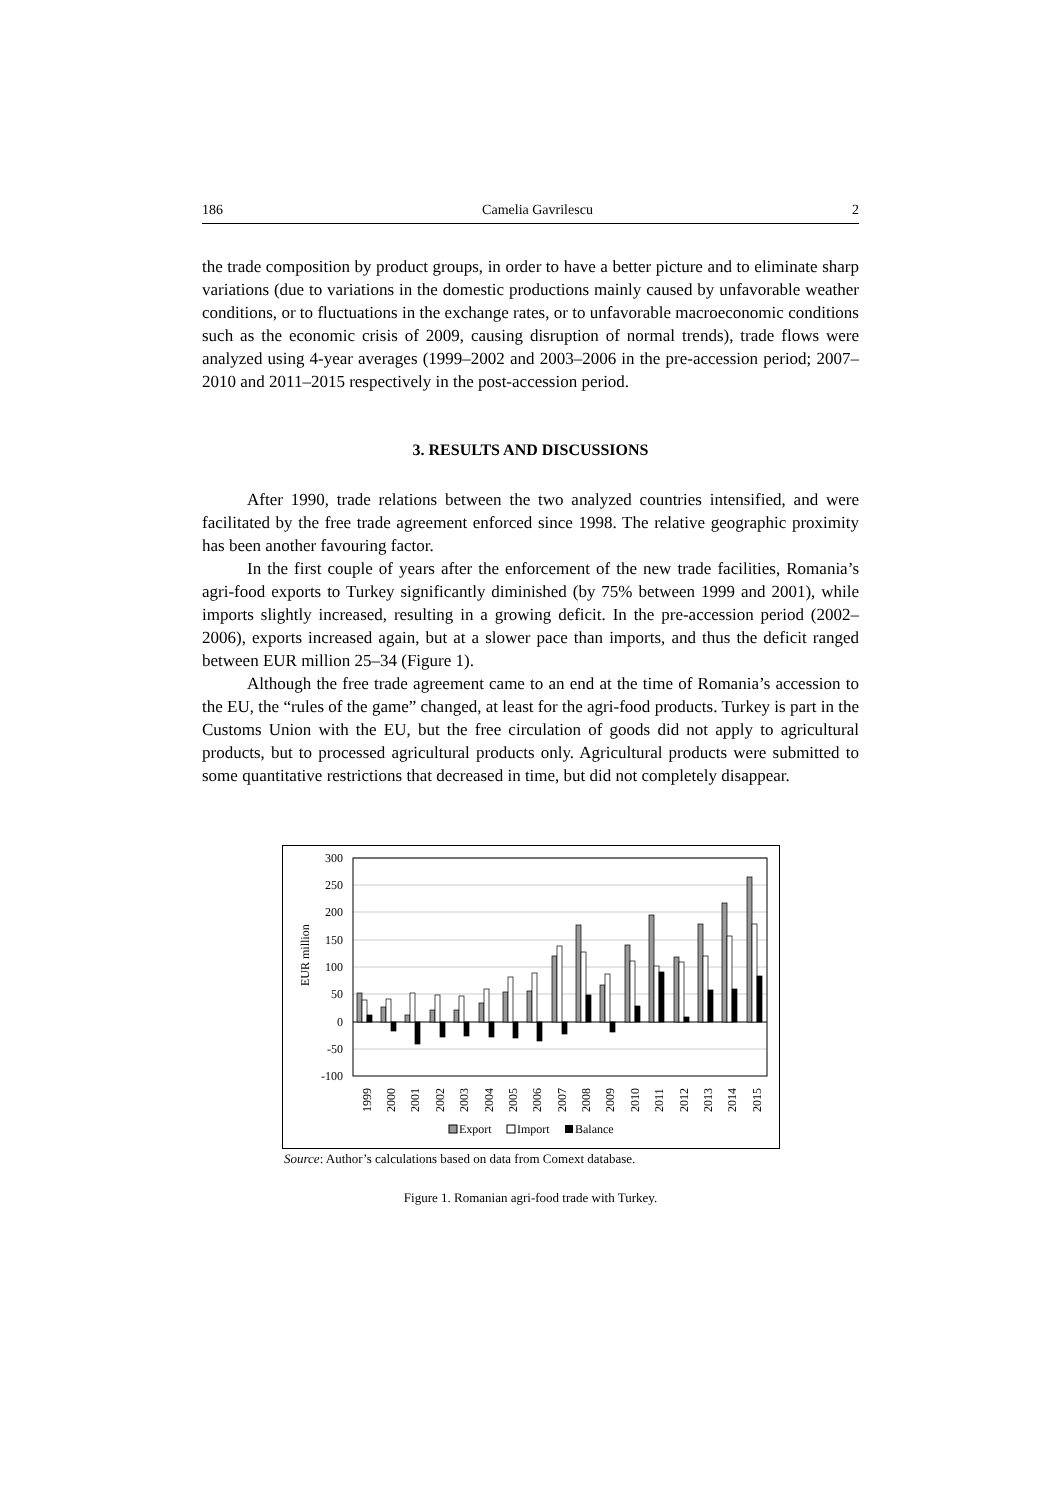186 Camelia Gavrilescu 2
the trade composition by product groups, in order to have a better picture and to eliminate sharp variations (due to variations in the domestic productions mainly caused by unfavorable weather conditions, or to fluctuations in the exchange rates, or to unfavorable macroeconomic conditions such as the economic crisis of 2009, causing disruption of normal trends), trade flows were analyzed using 4-year averages (1999–2002 and 2003–2006 in the pre-accession period; 2007–2010 and 2011–2015 respectively in the post-accession period.
3. RESULTS AND DISCUSSIONS
After 1990, trade relations between the two analyzed countries intensified, and were facilitated by the free trade agreement enforced since 1998. The relative geographic proximity has been another favouring factor.
In the first couple of years after the enforcement of the new trade facilities, Romania’s agri-food exports to Turkey significantly diminished (by 75% between 1999 and 2001), while imports slightly increased, resulting in a growing deficit. In the pre-accession period (2002–2006), exports increased again, but at a slower pace than imports, and thus the deficit ranged between EUR million 25–34 (Figure 1).
Although the free trade agreement came to an end at the time of Romania’s accession to the EU, the “rules of the game” changed, at least for the agri-food products. Turkey is part in the Customs Union with the EU, but the free circulation of goods did not apply to agricultural products, but to processed agricultural products only. Agricultural products were submitted to some quantitative restrictions that decreased in time, but did not completely disappear.
300
250
200
150
100
50
0
-50
-100
EUR million
1999
2000
2001
2002
2003
2004
2005
2006
2007
2008
2009
2010
2011
2012
2013
2014
2015
Export
Import
Balance
Source: Author’s calculations based on data from Comext database.
Figure 1. Romanian agri-food trade with Turkey.